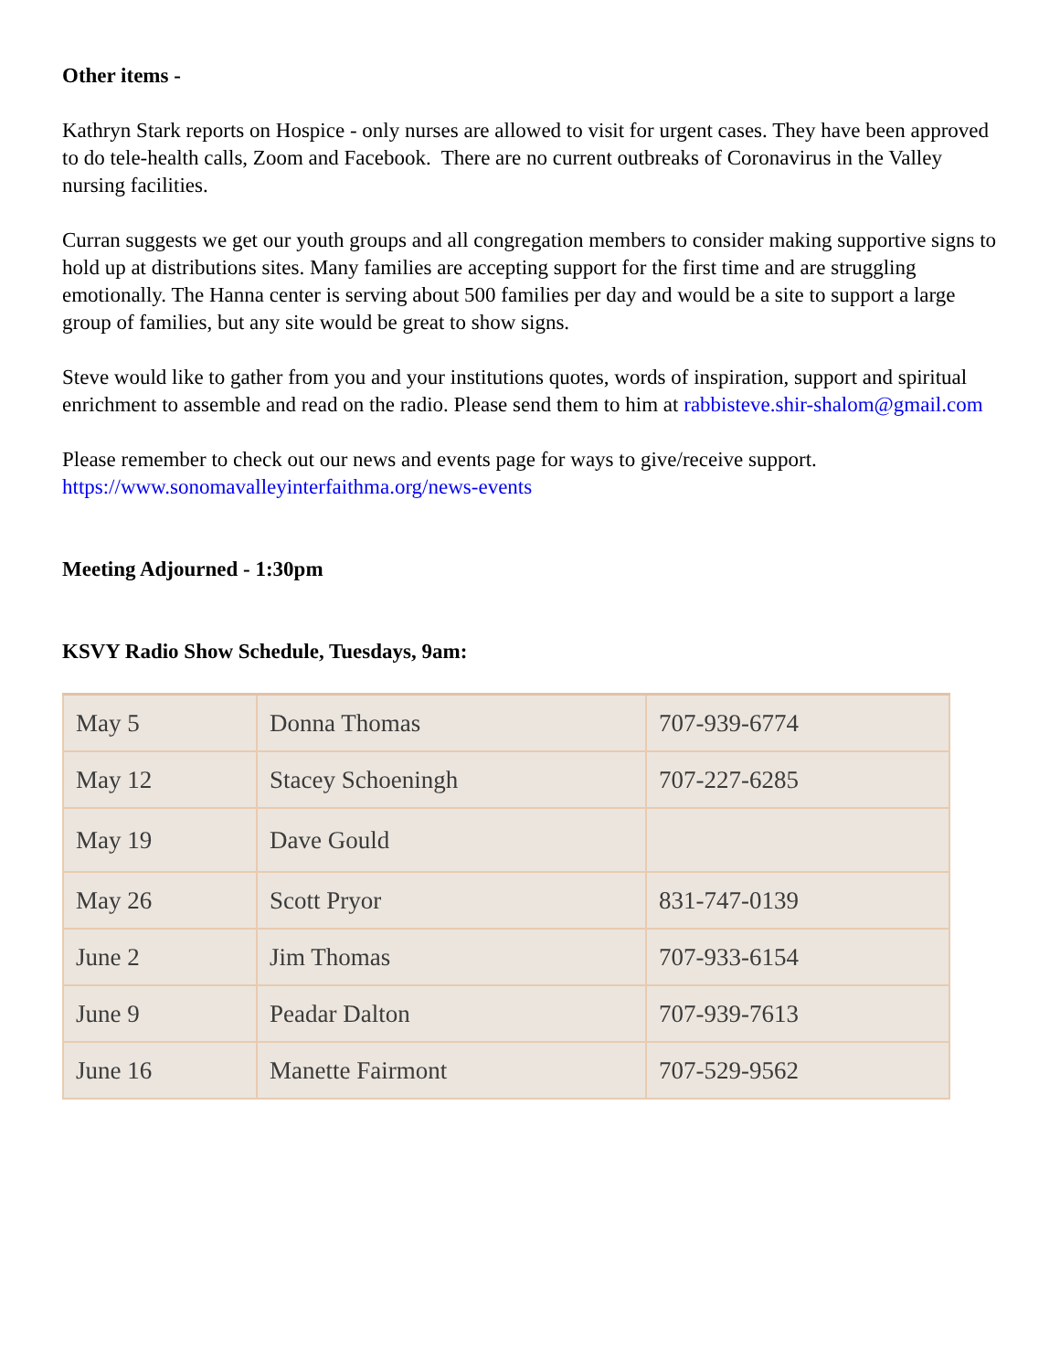Other items -
Kathryn Stark reports on Hospice - only nurses are allowed to visit for urgent cases. They have been approved to do tele-health calls, Zoom and Facebook. There are no current outbreaks of Coronavirus in the Valley nursing facilities.
Curran suggests we get our youth groups and all congregation members to consider making supportive signs to hold up at distributions sites. Many families are accepting support for the first time and are struggling emotionally. The Hanna center is serving about 500 families per day and would be a site to support a large group of families, but any site would be great to show signs.
Steve would like to gather from you and your institutions quotes, words of inspiration, support and spiritual enrichment to assemble and read on the radio. Please send them to him at rabbisteve.shir-shalom@gmail.com
Please remember to check out our news and events page for ways to give/receive support. https://www.sonomavalleyinterfaithma.org/news-events
Meeting Adjourned - 1:30pm
KSVY Radio Show Schedule, Tuesdays, 9am:
| May 5 | Donna Thomas | 707-939-6774 |
| May 12 | Stacey Schoeningh | 707-227-6285 |
| May 19 | Dave Gould | |
| May 26 | Scott Pryor | 831-747-0139 |
| June 2 | Jim Thomas | 707-933-6154 |
| June 9 | Peadar Dalton | 707-939-7613 |
| June 16 | Manette Fairmont | 707-529-9562 |